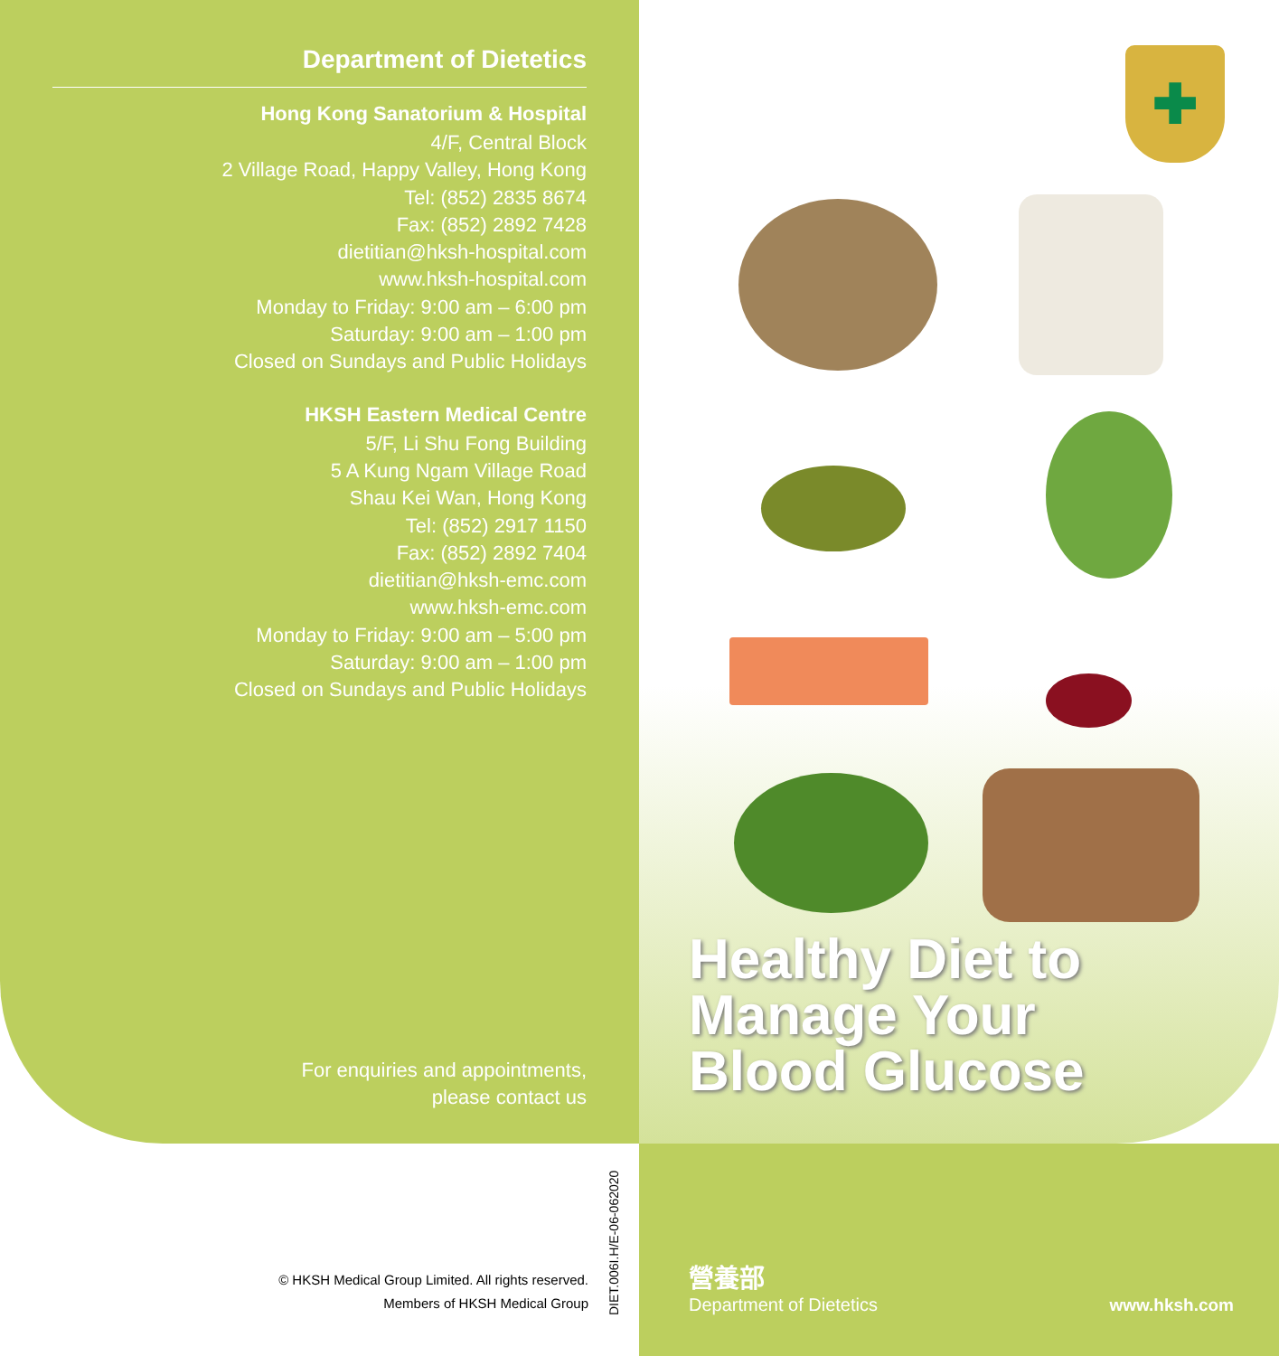Department of Dietetics
Hong Kong Sanatorium & Hospital
4/F, Central Block
2 Village Road, Happy Valley, Hong Kong
Tel: (852) 2835 8674
Fax: (852) 2892 7428
dietitian@hksh-hospital.com
www.hksh-hospital.com
Monday to Friday: 9:00 am – 6:00 pm
Saturday: 9:00 am – 1:00 pm
Closed on Sundays and Public Holidays
HKSH Eastern Medical Centre
5/F, Li Shu Fong Building
5 A Kung Ngam Village Road
Shau Kei Wan, Hong Kong
Tel: (852) 2917 1150
Fax: (852) 2892 7404
dietitian@hksh-emc.com
www.hksh-emc.com
Monday to Friday: 9:00 am – 5:00 pm
Saturday: 9:00 am – 1:00 pm
Closed on Sundays and Public Holidays
For enquiries and appointments,
please contact us
© HKSH Medical Group Limited. All rights reserved.
Members of HKSH Medical Group
DIET.006I.H/E-06-062020
✚
Healthy Diet to
Manage Your
Blood Glucose
營養部
Department of Dietetics
www.hksh.com